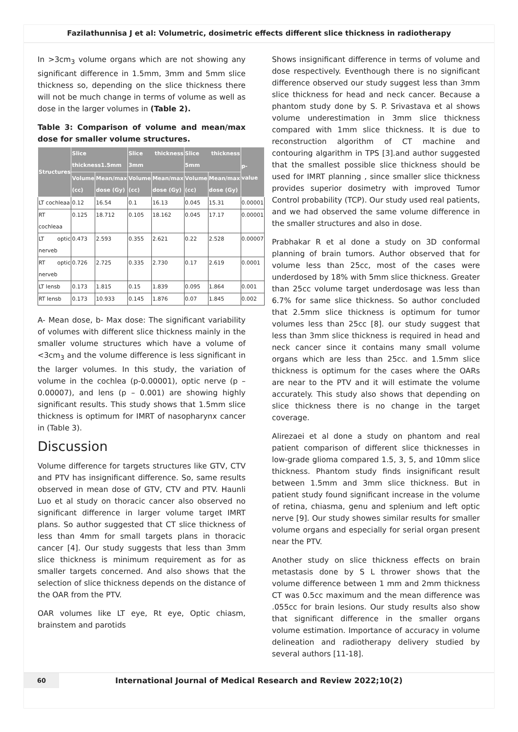Fazilathunnisa J et al: Volumetric, dosimetric effects different slice thickness in radiotherapy
In >3cm<sub>3</sub> volume organs which are not showing any significant difference in 1.5mm, 3mm and 5mm slice thickness so, depending on the slice thickness there will not be much change in terms of volume as well as dose in the larger volumes in (Table 2).
Table 3: Comparison of volume and mean/max dose for smaller volume structures.
| Structures | Slice thickness1.5mm | | Slice thickness 3mm | | Slice thickness 5mm | | p-value |
| --- | --- | --- | --- | --- | --- | --- | --- |
| | Volume (cc) | Mean/max dose (Gy) | Volume (cc) | Mean/max dose (Gy) | Volume (cc) | Mean/max dose (Gy) | |
| LT cochleaa | 0.12 | 16.54 | 0.1 | 16.13 | 0.045 | 15.31 | 0.00001 |
| RT cochleaa | 0.125 | 18.712 | 0.105 | 18.162 | 0.045 | 17.17 | 0.00001 |
| LT optic nerveb | 0.473 | 2.593 | 0.355 | 2.621 | 0.22 | 2.528 | 0.00007 |
| RT optic nerveb | 0.726 | 2.725 | 0.335 | 2.730 | 0.17 | 2.619 | 0.0001 |
| LT lensb | 0.173 | 1.815 | 0.15 | 1.839 | 0.095 | 1.864 | 0.001 |
| RT lensb | 0.173 | 10.933 | 0.145 | 1.876 | 0.07 | 1.845 | 0.002 |
A- Mean dose, b- Max dose: The significant variability of volumes with different slice thickness mainly in the smaller volume structures which have a volume of <3cm<sub>3</sub> and the volume difference is less significant in the larger volumes. In this study, the variation of volume in the cochlea (p-0.00001), optic nerve (p – 0.00007), and lens (p – 0.001) are showing highly significant results. This study shows that 1.5mm slice thickness is optimum for IMRT of nasopharynx cancer in (Table 3).
Discussion
Volume difference for targets structures like GTV, CTV and PTV has insignificant difference. So, same results observed in mean dose of GTV, CTV and PTV. Haunli Luo et al study on thoracic cancer also observed no significant difference in larger volume target IMRT plans. So author suggested that CT slice thickness of less than 4mm for small targets plans in thoracic cancer [4]. Our study suggests that less than 3mm slice thickness is minimum requirement as for as smaller targets concerned. And also shows that the selection of slice thickness depends on the distance of the OAR from the PTV.
OAR volumes like LT eye, Rt eye, Optic chiasm, brainstem and parotids
Shows insignificant difference in terms of volume and dose respectively. Eventhough there is no significant difference observed our study suggest less than 3mm slice thickness for head and neck cancer. Because a phantom study done by S. P. Srivastava et al shows volume underestimation in 3mm slice thickness compared with 1mm slice thickness. It is due to reconstruction algorithm of CT machine and contouring algarithm in TPS [3].and author suggested that the smallest possible slice thickness should be used for IMRT planning , since smaller slice thickness provides superior dosimetry with improved Tumor Control probability (TCP). Our study used real patients, and we had observed the same volume difference in the smaller structures and also in dose.
Prabhakar R et al done a study on 3D conformal planning of brain tumors. Author observed that for volume less than 25cc, most of the cases were underdosed by 18% with 5mm slice thickness. Greater than 25cc volume target underdosage was less than 6.7% for same slice thickness. So author concluded that 2.5mm slice thickness is optimum for tumor volumes less than 25cc [8]. our study suggest that less than 3mm slice thickness is required in head and neck cancer since it contains many small volume organs which are less than 25cc. and 1.5mm slice thickness is optimum for the cases where the OARs are near to the PTV and it will estimate the volume accurately. This study also shows that depending on slice thickness there is no change in the target coverage.
Alirezaei et al done a study on phantom and real patient comparison of different slice thicknesses in low-grade glioma compared 1.5, 3, 5, and 10mm slice thickness. Phantom study finds insignificant result between 1.5mm and 3mm slice thickness. But in patient study found significant increase in the volume of retina, chiasma, genu and splenium and left optic nerve [9]. Our study showes similar results for smaller volume organs and especially for serial organ present near the PTV.
Another study on slice thickness effects on brain metastasis done by S L thrower shows that the volume difference between 1 mm and 2mm thickness CT was 0.5cc maximum and the mean difference was .055cc for brain lesions. Our study results also show that significant difference in the smaller organs volume estimation. Importance of accuracy in volume delineation and radiotherapy delivery studied by several authors [11-18].
60 International Journal of Medical Research and Review 2022;10(2)